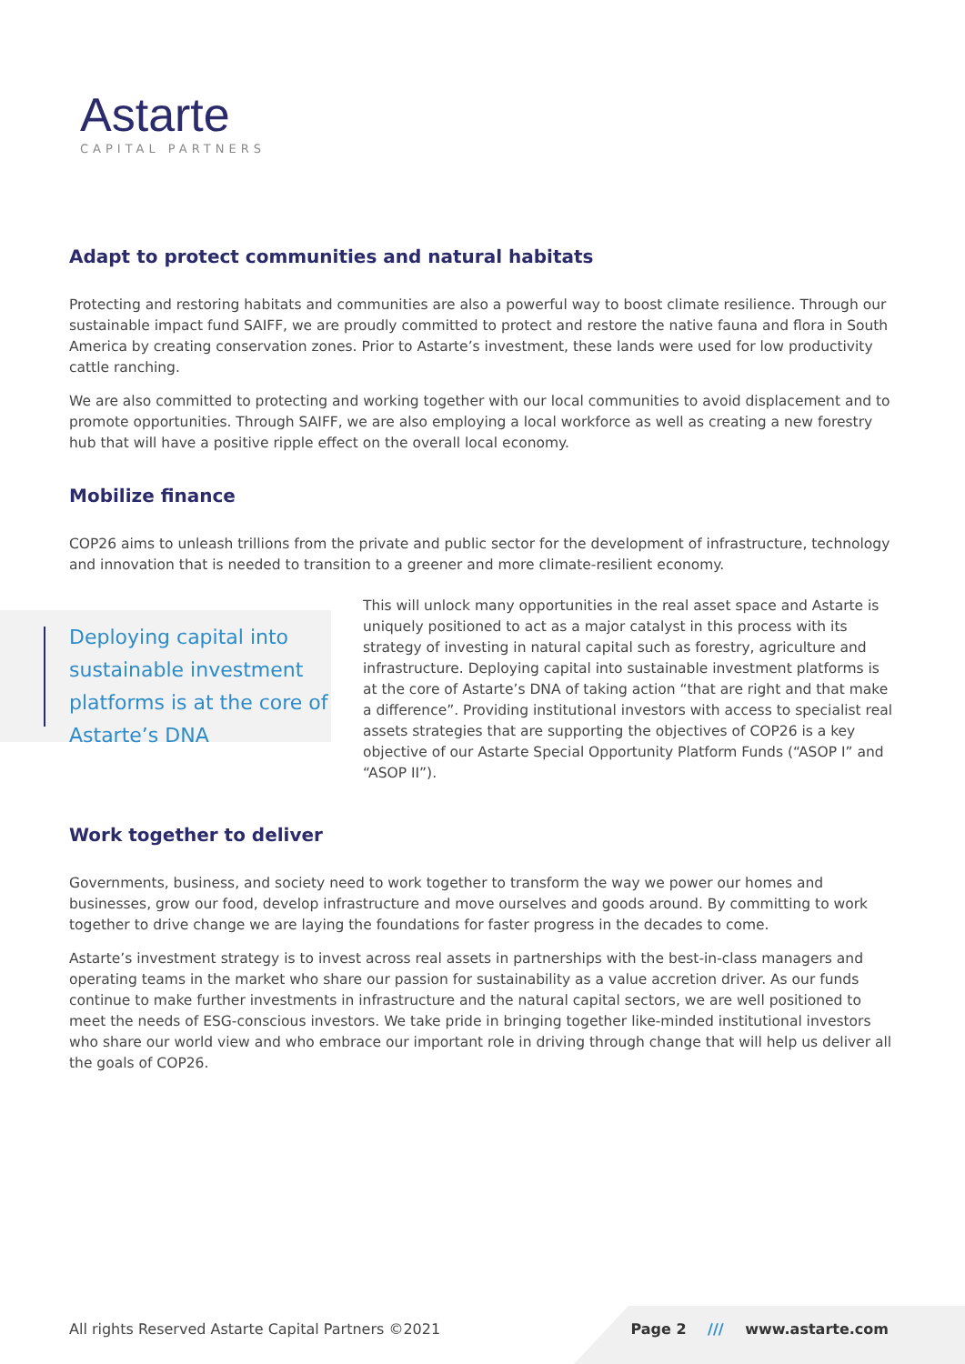Astarte
CAPITAL PARTNERS
Adapt to protect communities and natural habitats
Protecting and restoring habitats and communities are also a powerful way to boost climate resilience. Through our sustainable impact fund SAIFF, we are proudly committed to protect and restore the native fauna and flora in South America by creating conservation zones. Prior to Astarte’s investment, these lands were used for low productivity cattle ranching.
We are also committed to protecting and working together with our local communities to avoid displacement and to promote opportunities. Through SAIFF, we are also employing a local workforce as well as creating a new forestry hub that will have a positive ripple effect on the overall local economy.
Mobilize finance
COP26 aims to unleash trillions from the private and public sector for the development of infrastructure, technology and innovation that is needed to transition to a greener and more climate-resilient economy.
Deploying capital into sustainable investment platforms is at the core of Astarte’s DNA
This will unlock many opportunities in the real asset space and Astarte is uniquely positioned to act as a major catalyst in this process with its strategy of investing in natural capital such as forestry, agriculture and infrastructure. Deploying capital into sustainable investment platforms is at the core of Astarte’s DNA of taking action “that are right and that make a difference”. Providing institutional investors with access to specialist real assets strategies that are supporting the objectives of COP26 is a key objective of our Astarte Special Opportunity Platform Funds (“ASOP I” and “ASOP II”).
Work together to deliver
Governments, business, and society need to work together to transform the way we power our homes and businesses, grow our food, develop infrastructure and move ourselves and goods around. By committing to work together to drive change we are laying the foundations for faster progress in the decades to come.
Astarte’s investment strategy is to invest across real assets in partnerships with the best-in-class managers and operating teams in the market who share our passion for sustainability as a value accretion driver. As our funds continue to make further investments in infrastructure and the natural capital sectors, we are well positioned to meet the needs of ESG-conscious investors. We take pride in bringing together like-minded institutional investors who share our world view and who embrace our important role in driving through change that will help us deliver all the goals of COP26.
All rights Reserved Astarte Capital Partners ©2021 Page 2 /// www.astarte.com